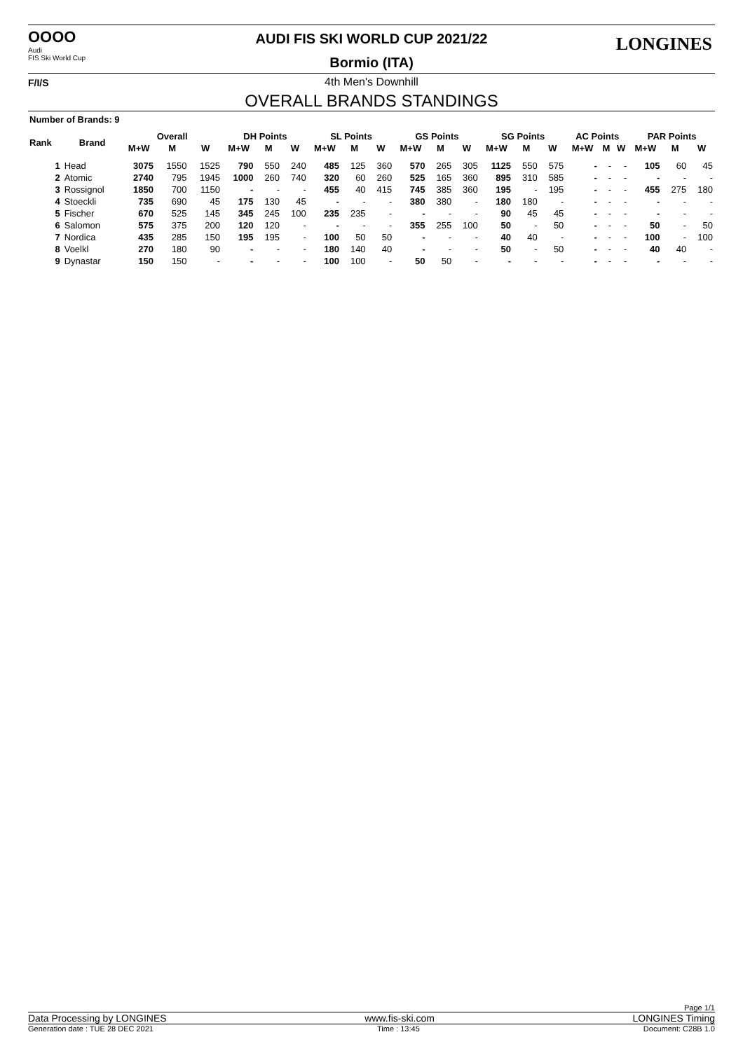OOOO
Audi
FIS Ski World Cup
F/I/S
AUDI FIS SKI WORLD CUP 2021/22
Bormio (ITA)
LONGINES
4th Men's Downhill
OVERALL BRANDS STANDINGS
Number of Brands: 9
| Rank | Brand | Overall | | | DH Points | | | SL Points | | | GS Points | | | SG Points | | | AC Points | | | PAR Points | | |
| --- | --- | --- | --- | --- | --- | --- | --- | --- | --- | --- | --- | --- | --- | --- | --- | --- | --- | --- | --- | --- | --- | --- |
| | | M+W | M | W | M+W | M | W | M+W | M | W | M+W | M | W | M+W | M | W | M+W | M | W | M+W | M | W |
| 1 | Head | 3075 | 1550 | 1525 | 790 | 550 | 240 | 485 | 125 | 360 | 570 | 265 | 305 | 1125 | 550 | 575 | - | - | - | 105 | 60 | 45 |
| 2 | Atomic | 2740 | 795 | 1945 | 1000 | 260 | 740 | 320 | 60 | 260 | 525 | 165 | 360 | 895 | 310 | 585 | - | - | - | - | - | - |
| 3 | Rossignol | 1850 | 700 | 1150 | - | - | - | 455 | 40 | 415 | 745 | 385 | 360 | 195 | - | 195 | - | - | - | 455 | 275 | 180 |
| 4 | Stoeckli | 735 | 690 | 45 | 175 | 130 | 45 | - | - | - | 380 | 380 | - | 180 | 180 | - | - | - | - | - | - | - |
| 5 | Fischer | 670 | 525 | 145 | 345 | 245 | 100 | 235 | 235 | - | - | - | - | 90 | 45 | 45 | - | - | - | - | - | - |
| 6 | Salomon | 575 | 375 | 200 | 120 | 120 | - | - | - | - | 355 | 255 | 100 | 50 | - | 50 | - | - | - | 50 | - | 50 |
| 7 | Nordica | 435 | 285 | 150 | 195 | 195 | - | 100 | 50 | 50 | - | - | - | 40 | 40 | - | - | - | - | 100 | - | 100 |
| 8 | Voelkl | 270 | 180 | 90 | - | - | - | 180 | 140 | 40 | - | - | - | 50 | - | 50 | - | - | - | 40 | 40 | - |
| 9 | Dynastar | 150 | 150 | - | - | - | - | 100 | 100 | - | 50 | 50 | - | - | - | - | - | - | - | - | - | - |
Page 1/1
Data Processing by LONGINES www.fis-ski.com LONGINES Timing
Generation date : TUE 28 DEC 2021 Time : 13:45 Document: C28B 1.0